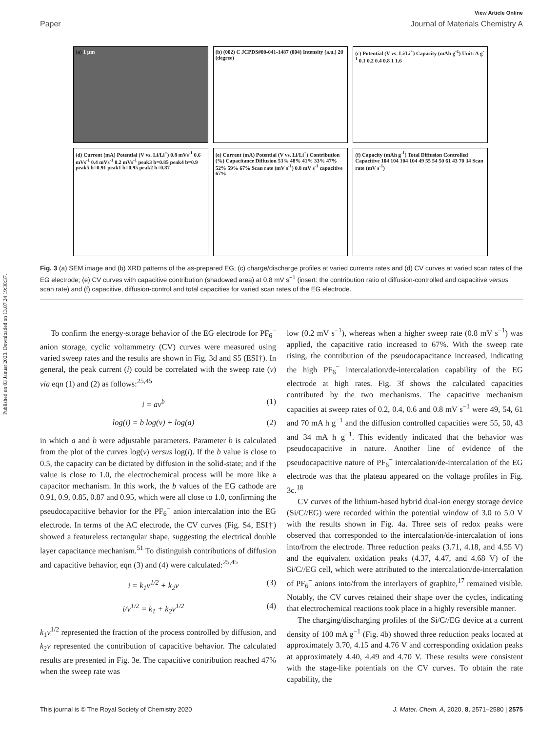Published on 03 Januar 2020. Downloaded on 13.07.24 19:30:37.
View Article Online
Paper Journal of Materials Chemistry A
(a) 1 µm
(b) (002) C JCPDS#00-041-1487 (004) Intensity (a.u.) 2θ (degree)
(c) Potential (V vs. Li/Li<sup>+</sup>) Capacity (mAh g<sup>-1</sup>) Unit: A g<sup>-1</sup> 0.1 0.2 0.4 0.8 1 1.6
(d) Current (mA) Potential (V vs. Li/Li<sup>+</sup>) 0.8 mVs<sup>-1</sup> 0.6 mVs<sup>-1</sup> 0.4 mVs<sup>-1</sup> 0.2 mVs<sup>-1</sup> peak3 b=0.85 peak4 b=0.9 peak5 b=0.91 peak1 b=0.95 peak2 b=0.87
(e) Current (mA) Potential (V vs. Li/Li<sup>+</sup>) Contribution (%) Capacitance Diffusion 53% 48% 41% 33% 47% 52% 59% 67% Scan rate (mV s<sup>-1</sup>) 0.8 mV s<sup>-1</sup> capacitive 67%
(f) Capacity (mAh g<sup>-1</sup>) Total Diffusion Controlled Capacitive 104 104 104 104 49 55 54 50 61 43 70 34 Scan rate (mV s<sup>-1</sup>)
Fig. 3 (a) SEM image and (b) XRD patterns of the as-prepared EG; (c) charge/discharge profiles at varied currents rates and (d) CV curves at varied scan rates of the EG electrode; (e) CV curves with capacitive contribution (shadowed area) at 0.8 mV s<sup>−1</sup> (insert: the contribution ratio of diffusion-controlled and capacitive versus scan rate) and (f) capacitive, diffusion-control and total capacities for varied scan rates of the EG electrode.
To confirm the energy-storage behavior of the EG electrode for PF<sub>6</sub><sup>−</sup> anion storage, cyclic voltammetry (CV) curves were measured using varied sweep rates and the results are shown in Fig. 3d and S5 (ESI†). In general, the peak current (i) could be correlated with the sweep rate (v) via eqn (1) and (2) as follows:<sup>25,45</sup>
i = av<sup>b</sup> (1)
log(i) = b log(v) + log(a) (2)
in which a and b were adjustable parameters. Parameter b is calculated from the plot of the curves log(v) versus log(i). If the b value is close to 0.5, the capacity can be dictated by diffusion in the solid-state; and if the value is close to 1.0, the electrochemical process will be more like a capacitor mechanism. In this work, the b values of the EG cathode are 0.91, 0.9, 0.85, 0.87 and 0.95, which were all close to 1.0, confirming the pseudocapacitive behavior for the PF<sub>6</sub><sup>−</sup> anion intercalation into the EG electrode. In terms of the AC electrode, the CV curves (Fig. S4, ESI†) showed a featureless rectangular shape, suggesting the electrical double layer capacitance mechanism.<sup>51</sup> To distinguish contributions of diffusion and capacitive behavior, eqn (3) and (4) were calculated:<sup>25,45</sup>
i = k<sub>1</sub>v<sup>1/2</sup> + k<sub>2</sub>v (3)
i/v<sup>1/2</sup> = k<sub>1</sub> + k<sub>2</sub>v<sup>1/2</sup> (4)
k<sub>1</sub>v<sup>1/2</sup> represented the fraction of the process controlled by diffusion, and k<sub>2</sub>v represented the contribution of capacitive behavior. The calculated results are presented in Fig. 3e. The capacitive contribution reached 47% when the sweep rate was
low (0.2 mV s<sup>−1</sup>), whereas when a higher sweep rate (0.8 mV s<sup>−1</sup>) was applied, the capacitive ratio increased to 67%. With the sweep rate rising, the contribution of the pseudocapacitance increased, indicating the high PF<sub>6</sub><sup>−</sup> intercalation/de-intercalation capability of the EG electrode at high rates. Fig. 3f shows the calculated capacities contributed by the two mechanisms. The capacitive mechanism capacities at sweep rates of 0.2, 0.4, 0.6 and 0.8 mV s<sup>−1</sup> were 49, 54, 61 and 70 mA h g<sup>−1</sup> and the diffusion controlled capacities were 55, 50, 43 and 34 mA h g<sup>−1</sup>. This evidently indicated that the behavior was pseudocapacitive in nature. Another line of evidence of the pseudocapacitive nature of PF<sub>6</sub><sup>−</sup> intercalation/de-intercalation of the EG electrode was that the plateau appeared on the voltage profiles in Fig. 3c.<sup>18</sup>
CV curves of the lithium-based hybrid dual-ion energy storage device (Si/C//EG) were recorded within the potential window of 3.0 to 5.0 V with the results shown in Fig. 4a. Three sets of redox peaks were observed that corresponded to the intercalation/de-intercalation of ions into/from the electrode. Three reduction peaks (3.71, 4.18, and 4.55 V) and the equivalent oxidation peaks (4.37, 4.47, and 4.68 V) of the Si/C//EG cell, which were attributed to the intercalation/de-intercalation of PF<sub>6</sub><sup>−</sup> anions into/from the interlayers of graphite,<sup>17</sup> remained visible. Notably, the CV curves retained their shape over the cycles, indicating that electrochemical reactions took place in a highly reversible manner.
The charging/discharging profiles of the Si/C//EG device at a current density of 100 mA g<sup>−1</sup> (Fig. 4b) showed three reduction peaks located at approximately 3.70, 4.15 and 4.76 V and corresponding oxidation peaks at approximately 4.40, 4.49 and 4.70 V. These results were consistent with the stage-like potentials on the CV curves. To obtain the rate capability, the
This journal is © The Royal Society of Chemistry 2020 J. Mater. Chem. A, 2020, 8, 2571–2580 | 2575